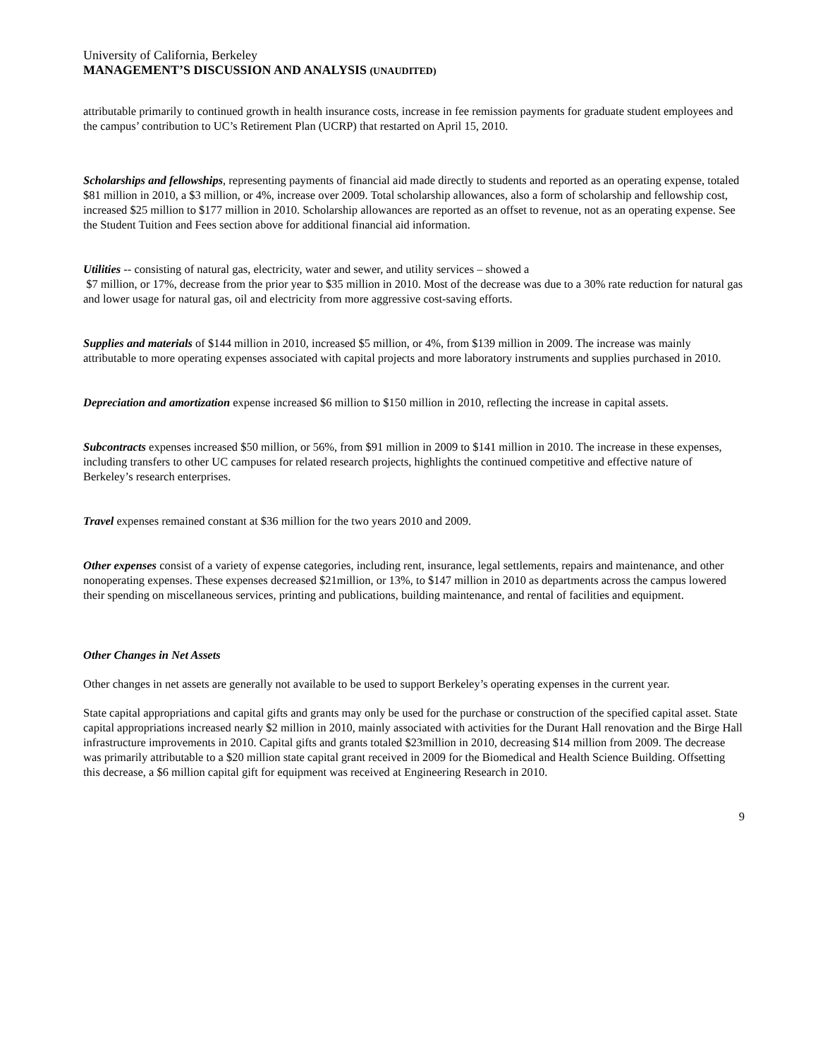University of California, Berkeley
MANAGEMENT’S DISCUSSION AND ANALYSIS (UNAUDITED)
attributable primarily to continued growth in health insurance costs, increase in fee remission payments for graduate student employees and the campus’ contribution to UC’s Retirement Plan (UCRP) that restarted on April 15, 2010.
Scholarships and fellowships, representing payments of financial aid made directly to students and reported as an operating expense, totaled $81 million in 2010, a $3 million, or 4%, increase over 2009. Total scholarship allowances, also a form of scholarship and fellowship cost, increased $25 million to $177 million in 2010. Scholarship allowances are reported as an offset to revenue, not as an operating expense. See the Student Tuition and Fees section above for additional financial aid information.
Utilities -- consisting of natural gas, electricity, water and sewer, and utility services – showed a
$7 million, or 17%, decrease from the prior year to $35 million in 2010. Most of the decrease was due to a 30% rate reduction for natural gas and lower usage for natural gas, oil and electricity from more aggressive cost-saving efforts.
Supplies and materials of $144 million in 2010, increased $5 million, or 4%, from $139 million in 2009. The increase was mainly attributable to more operating expenses associated with capital projects and more laboratory instruments and supplies purchased in 2010.
Depreciation and amortization expense increased $6 million to $150 million in 2010, reflecting the increase in capital assets.
Subcontracts expenses increased $50 million, or 56%, from $91 million in 2009 to $141 million in 2010. The increase in these expenses, including transfers to other UC campuses for related research projects, highlights the continued competitive and effective nature of Berkeley’s research enterprises.
Travel expenses remained constant at $36 million for the two years 2010 and 2009.
Other expenses consist of a variety of expense categories, including rent, insurance, legal settlements, repairs and maintenance, and other nonoperating expenses. These expenses decreased $21million, or 13%, to $147 million in 2010 as departments across the campus lowered their spending on miscellaneous services, printing and publications, building maintenance, and rental of facilities and equipment.
Other Changes in Net Assets
Other changes in net assets are generally not available to be used to support Berkeley’s operating expenses in the current year.
State capital appropriations and capital gifts and grants may only be used for the purchase or construction of the specified capital asset. State capital appropriations increased nearly $2 million in 2010, mainly associated with activities for the Durant Hall renovation and the Birge Hall infrastructure improvements in 2010. Capital gifts and grants totaled $23million in 2010, decreasing $14 million from 2009. The decrease was primarily attributable to a $20 million state capital grant received in 2009 for the Biomedical and Health Science Building. Offsetting this decrease, a $6 million capital gift for equipment was received at Engineering Research in 2010.
9